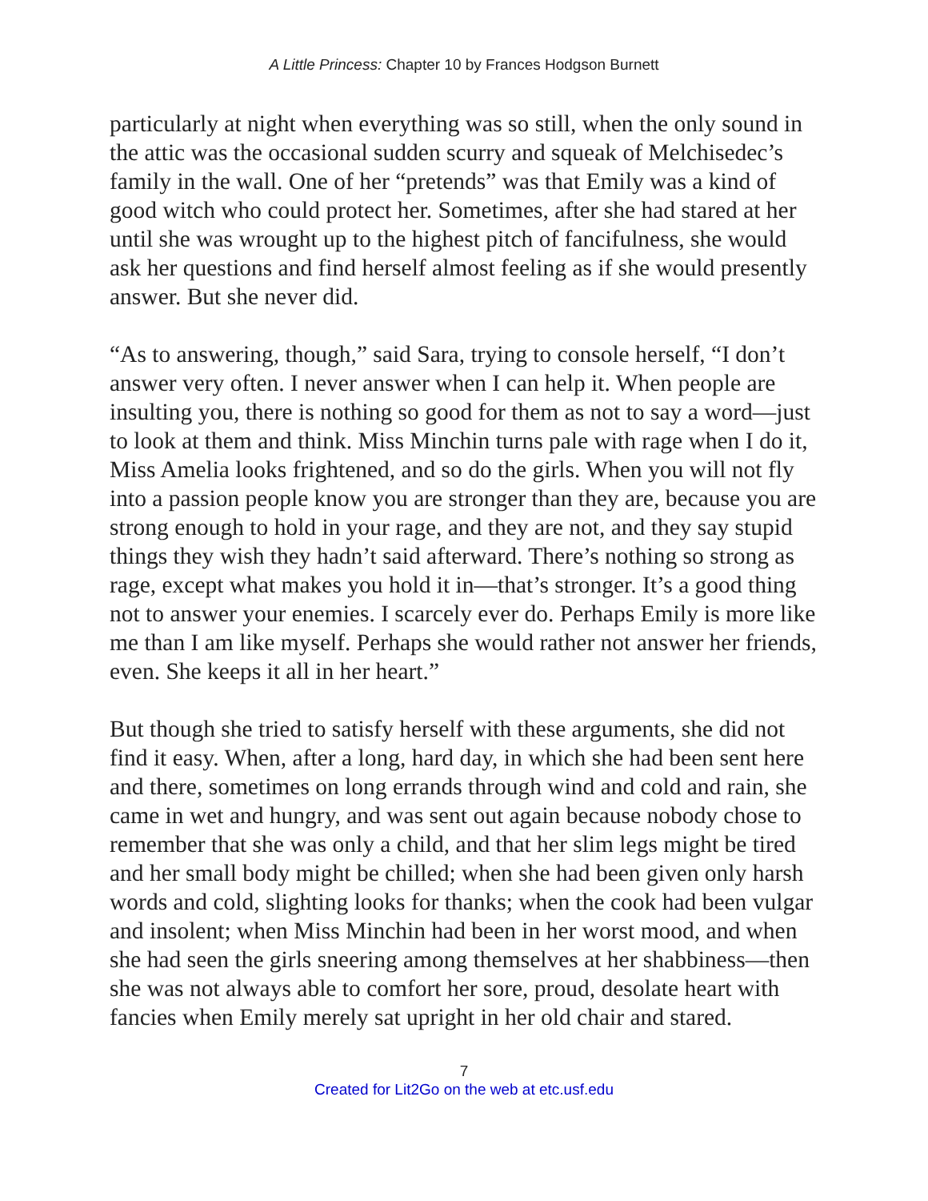A Little Princess: Chapter 10 by Frances Hodgson Burnett
particularly at night when everything was so still, when the only sound in the attic was the occasional sudden scurry and squeak of Melchisedec’s family in the wall. One of her “pretends” was that Emily was a kind of good witch who could protect her. Sometimes, after she had stared at her until she was wrought up to the highest pitch of fancifulness, she would ask her questions and find herself almost feeling as if she would presently answer. But she never did.
“As to answering, though,” said Sara, trying to console herself, “I don’t answer very often. I never answer when I can help it. When people are insulting you, there is nothing so good for them as not to say a word—just to look at them and think. Miss Minchin turns pale with rage when I do it, Miss Amelia looks frightened, and so do the girls. When you will not fly into a passion people know you are stronger than they are, because you are strong enough to hold in your rage, and they are not, and they say stupid things they wish they hadn’t said afterward. There’s nothing so strong as rage, except what makes you hold it in—that’s stronger. It’s a good thing not to answer your enemies. I scarcely ever do. Perhaps Emily is more like me than I am like myself. Perhaps she would rather not answer her friends, even. She keeps it all in her heart.”
But though she tried to satisfy herself with these arguments, she did not find it easy. When, after a long, hard day, in which she had been sent here and there, sometimes on long errands through wind and cold and rain, she came in wet and hungry, and was sent out again because nobody chose to remember that she was only a child, and that her slim legs might be tired and her small body might be chilled; when she had been given only harsh words and cold, slighting looks for thanks; when the cook had been vulgar and insolent; when Miss Minchin had been in her worst mood, and when she had seen the girls sneering among themselves at her shabbiness—then she was not always able to comfort her sore, proud, desolate heart with fancies when Emily merely sat upright in her old chair and stared.
7
Created for Lit2Go on the web at etc.usf.edu